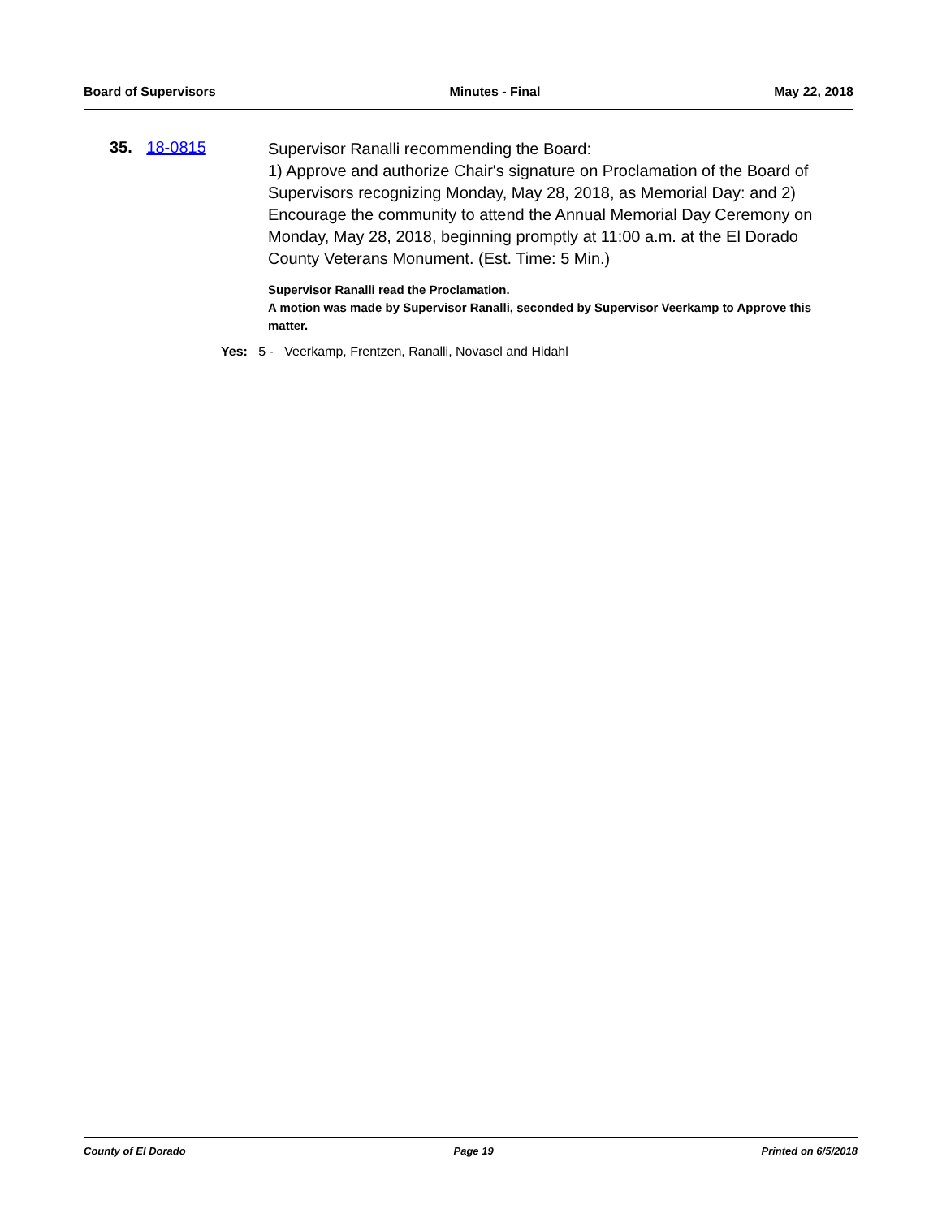Board of Supervisors Minutes - Final May 22, 2018
35. 18-0815
Supervisor Ranalli recommending the Board:
1) Approve and authorize Chair's signature on Proclamation of the Board of Supervisors recognizing Monday, May 28, 2018, as Memorial Day: and 2) Encourage the community to attend the Annual Memorial Day Ceremony on Monday, May 28, 2018, beginning promptly at 11:00 a.m. at the El Dorado County Veterans Monument. (Est. Time: 5 Min.)
Supervisor Ranalli read the Proclamation.
A motion was made by Supervisor Ranalli, seconded by Supervisor Veerkamp to Approve this matter.
Yes: 5 - Veerkamp, Frentzen, Ranalli, Novasel and Hidahl
County of El Dorado Page 19 Printed on 6/5/2018